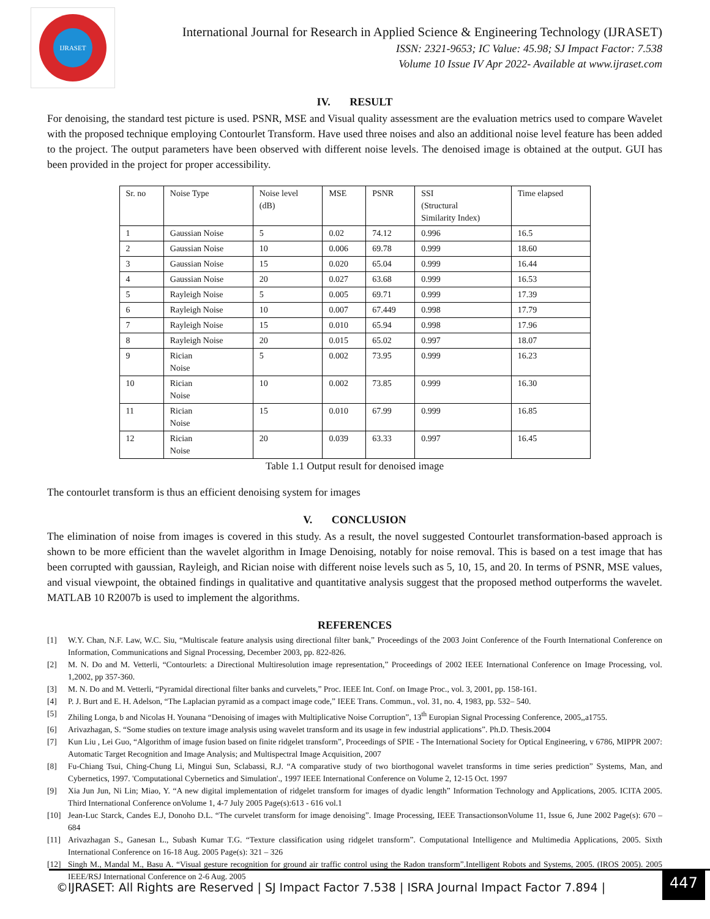IJRASET
International Journal for Research in Applied Science & Engineering Technology (IJRASET)
ISSN: 2321-9653; IC Value: 45.98; SJ Impact Factor: 7.538
Volume 10 Issue IV Apr 2022- Available at www.ijraset.com
IV. RESULT
For denoising, the standard test picture is used. PSNR, MSE and Visual quality assessment are the evaluation metrics used to compare Wavelet with the proposed technique employing Contourlet Transform. Have used three noises and also an additional noise level feature has been added to the project. The output parameters have been observed with different noise levels. The denoised image is obtained at the output. GUI has been provided in the project for proper accessibility.
| Sr. no | Noise Type | Noise level (dB) | MSE | PSNR | SSI (Structural Similarity Index) | Time elapsed |
| --- | --- | --- | --- | --- | --- | --- |
| 1 | Gaussian Noise | 5 | 0.02 | 74.12 | 0.996 | 16.5 |
| 2 | Gaussian Noise | 10 | 0.006 | 69.78 | 0.999 | 18.60 |
| 3 | Gaussian Noise | 15 | 0.020 | 65.04 | 0.999 | 16.44 |
| 4 | Gaussian Noise | 20 | 0.027 | 63.68 | 0.999 | 16.53 |
| 5 | Rayleigh Noise | 5 | 0.005 | 69.71 | 0.999 | 17.39 |
| 6 | Rayleigh Noise | 10 | 0.007 | 67.449 | 0.998 | 17.79 |
| 7 | Rayleigh Noise | 15 | 0.010 | 65.94 | 0.998 | 17.96 |
| 8 | Rayleigh Noise | 20 | 0.015 | 65.02 | 0.997 | 18.07 |
| 9 | Rician Noise | 5 | 0.002 | 73.95 | 0.999 | 16.23 |
| 10 | Rician Noise | 10 | 0.002 | 73.85 | 0.999 | 16.30 |
| 11 | Rician Noise | 15 | 0.010 | 67.99 | 0.999 | 16.85 |
| 12 | Rician Noise | 20 | 0.039 | 63.33 | 0.997 | 16.45 |
Table 1.1 Output result for denoised image
The contourlet transform is thus an efficient denoising system for images
V. CONCLUSION
The elimination of noise from images is covered in this study. As a result, the novel suggested Contourlet transformation-based approach is shown to be more efficient than the wavelet algorithm in Image Denoising, notably for noise removal. This is based on a test image that has been corrupted with gaussian, Rayleigh, and Rician noise with different noise levels such as 5, 10, 15, and 20. In terms of PSNR, MSE values, and visual viewpoint, the obtained findings in qualitative and quantitative analysis suggest that the proposed method outperforms the wavelet. MATLAB 10 R2007b is used to implement the algorithms.
REFERENCES
[1] W.Y. Chan, N.F. Law, W.C. Siu, “Multiscale feature analysis using directional filter bank,” Proceedings of the 2003 Joint Conference of the Fourth International Conference on Information, Communications and Signal Processing, December 2003, pp. 822-826.
[2] M. N. Do and M. Vetterli, “Contourlets: a Directional Multiresolution image representation,” Proceedings of 2002 IEEE International Conference on Image Processing, vol. 1,2002, pp 357-360.
[3] M. N. Do and M. Vetterli, “Pyramidal directional filter banks and curvelets,” Proc. IEEE Int. Conf. on Image Proc., vol. 3, 2001, pp. 158-161.
[4] P. J. Burt and E. H. Adelson, “The Laplacian pyramid as a compact image code,” IEEE Trans. Commun., vol. 31, no. 4, 1983, pp. 532– 540.
[5] Zhiling Longa, b and Nicolas H. Younana “Denoising of images with Multiplicative Noise Corruption”, 13<sup>th</sup> Europian Signal Processing Conference, 2005,,a1755.
[6] Arivazhagan, S. “Some studies on texture image analysis using wavelet transform and its usage in few industrial applications”. Ph.D. Thesis.2004
[7] Kun Liu , Lei Guo, “Algorithm of image fusion based on finite ridgelet transform”, Proceedings of SPIE - The International Society for Optical Engineering, v 6786, MIPPR 2007: Automatic Target Recognition and Image Analysis; and Multispectral Image Acquisition, 2007
[8] Fu-Chiang Tsui, Ching-Chung Li, Mingui Sun, Sclabassi, R.J. “A comparative study of two biorthogonal wavelet transforms in time series prediction” Systems, Man, and Cybernetics, 1997. 'Computational Cybernetics and Simulation'., 1997 IEEE International Conference on Volume 2, 12-15 Oct. 1997
[9] Xia Jun Jun, Ni Lin; Miao, Y. “A new digital implementation of ridgelet transform for images of dyadic length” Information Technology and Applications, 2005. ICITA 2005. Third International Conference onVolume 1, 4-7 July 2005 Page(s):613 - 616 vol.1
[10] Jean-Luc Starck, Candes E.J, Donoho D.L. “The curvelet transform for image denoising”. Image Processing, IEEE TransactionsonVolume 11, Issue 6, June 2002 Page(s): 670 – 684
[11] Arivazhagan S., Ganesan L., Subash Kumar T.G. “Texture classification using ridgelet transform”. Computational Intelligence and Multimedia Applications, 2005. Sixth International Conference on 16-18 Aug. 2005 Page(s): 321 – 326
[12] Singh M., Mandal M., Basu A. “Visual gesture recognition for ground air traffic control using the Radon transform”.Intelligent Robots and Systems, 2005. (IROS 2005). 2005 IEEE/RSJ International Conference on 2-6 Aug. 2005
©IJRASET: All Rights are Reserved | SJ Impact Factor 7.538 | ISRA Journal Impact Factor 7.894 |
447